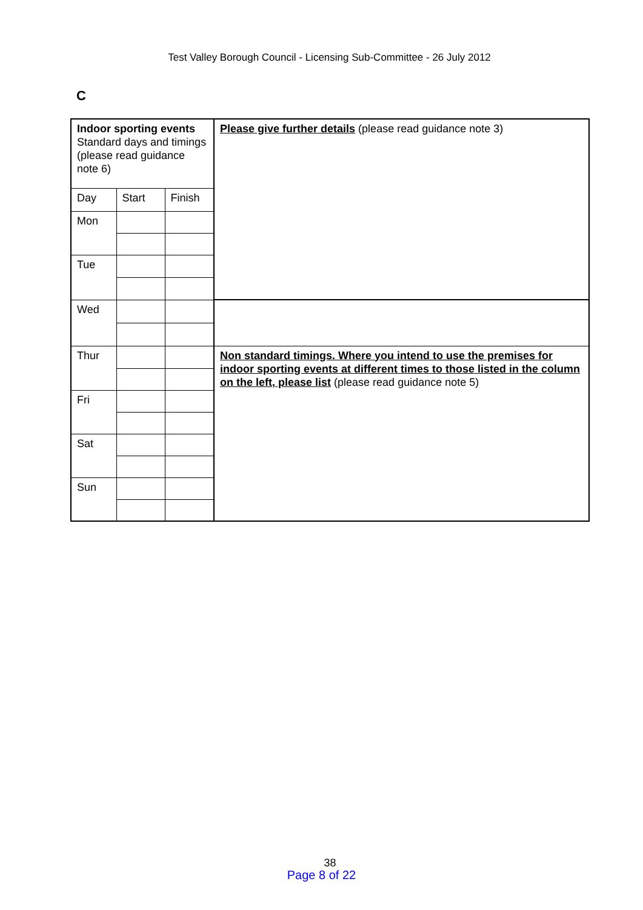Test Valley Borough Council - Licensing Sub-Committee - 26 July 2012
C
| Indoor sporting events Standard days and timings (please read guidance note 6) | | | Please give further details (please read guidance note 3) |
| Day | Start | Finish | |
| Mon | | | |
| Tue | | | |
| Wed | | | |
| Thur | | | Non standard timings. Where you intend to use the premises for indoor sporting events at different times to those listed in the column on the left, please list (please read guidance note 5) |
| Fri | | | |
| Sat | | | |
| Sun | | | |
38
Page 8 of 22